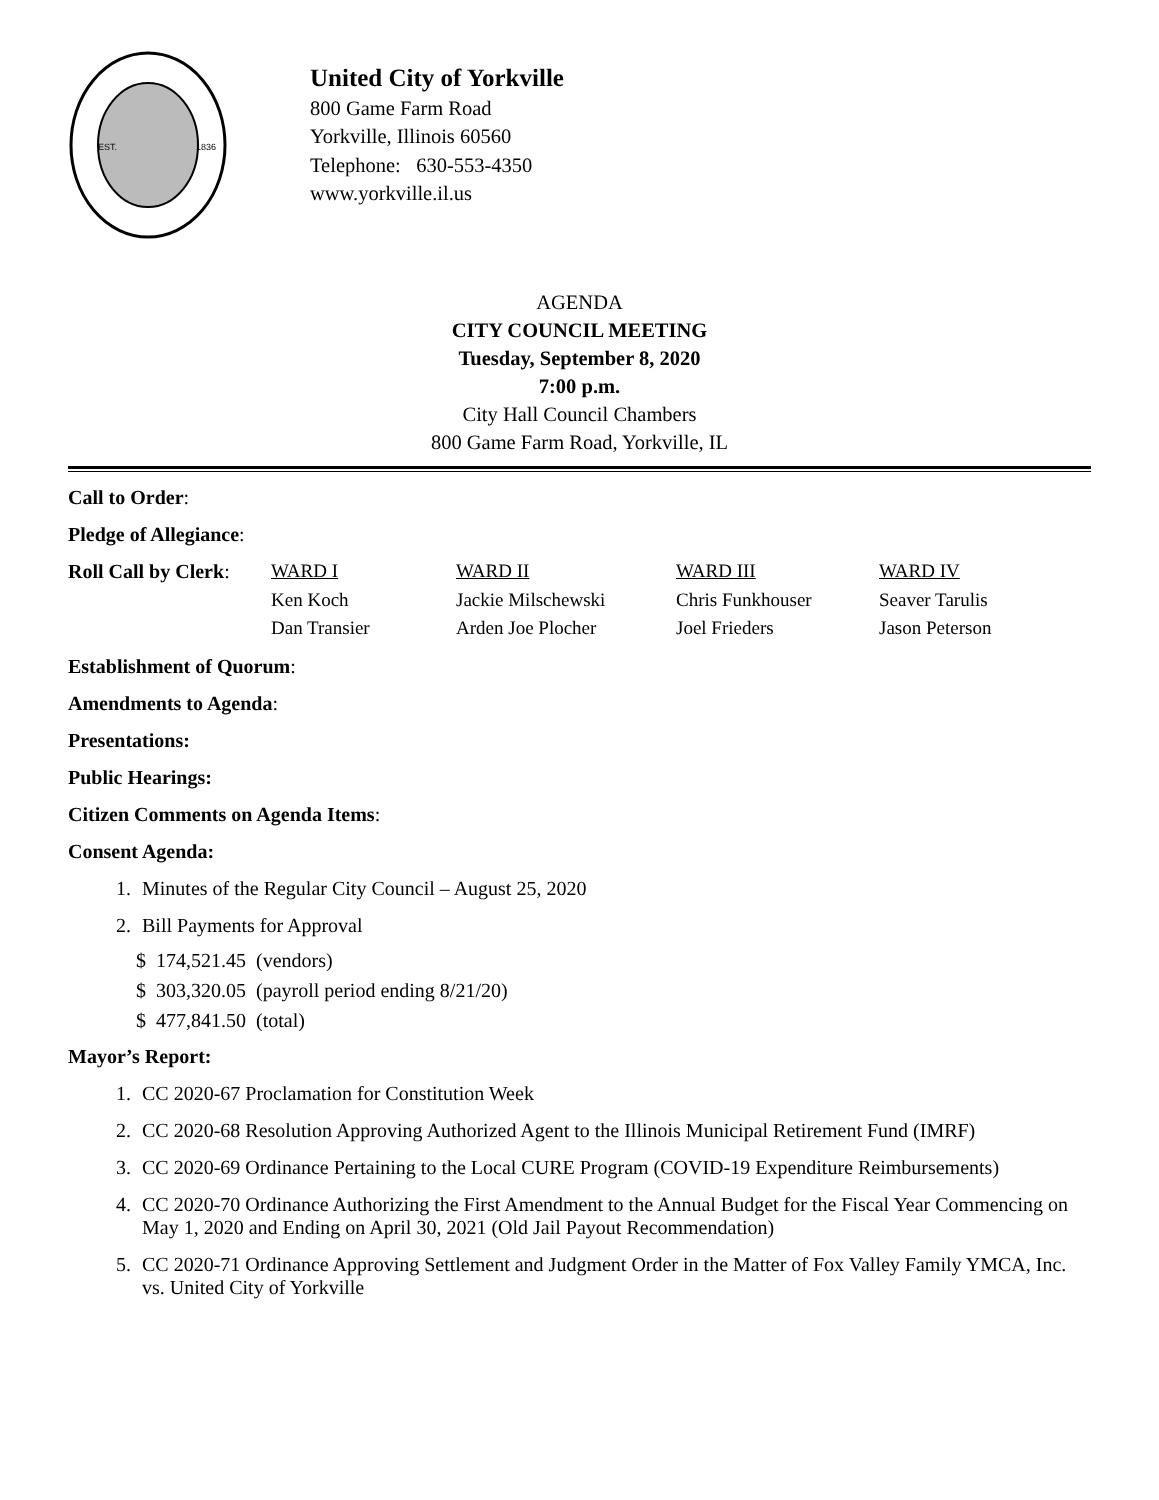EST.
1836
United City of Yorkville
800 Game Farm Road
Yorkville, Illinois 60560
Telephone: 630-553-4350
www.yorkville.il.us
AGENDA
CITY COUNCIL MEETING
Tuesday, September 8, 2020
7:00 p.m.
City Hall Council Chambers
800 Game Farm Road, Yorkville, IL
Call to Order:
Pledge of Allegiance:
| Roll Call by Clerk : | WARD I | WARD II | WARD III | WARD IV |
| | Ken Koch | Jackie Milschewski | Chris Funkhouser | Seaver Tarulis |
| | Dan Transier | Arden Joe Plocher | Joel Frieders | Jason Peterson |
Establishment of Quorum:
Amendments to Agenda:
Presentations:
Public Hearings:
Citizen Comments on Agenda Items:
Consent Agenda:
1. Minutes of the Regular City Council – August 25, 2020
2. Bill Payments for Approval
$ 174,521.45 (vendors)
$ 303,320.05 (payroll period ending 8/21/20)
$ 477,841.50 (total)
Mayor’s Report:
1. CC 2020-67 Proclamation for Constitution Week
2. CC 2020-68 Resolution Approving Authorized Agent to the Illinois Municipal Retirement Fund (IMRF)
3. CC 2020-69 Ordinance Pertaining to the Local CURE Program (COVID-19 Expenditure Reimbursements)
4. CC 2020-70 Ordinance Authorizing the First Amendment to the Annual Budget for the Fiscal Year Commencing on May 1, 2020 and Ending on April 30, 2021 (Old Jail Payout Recommendation)
5. CC 2020-71 Ordinance Approving Settlement and Judgment Order in the Matter of Fox Valley Family YMCA, Inc. vs. United City of Yorkville